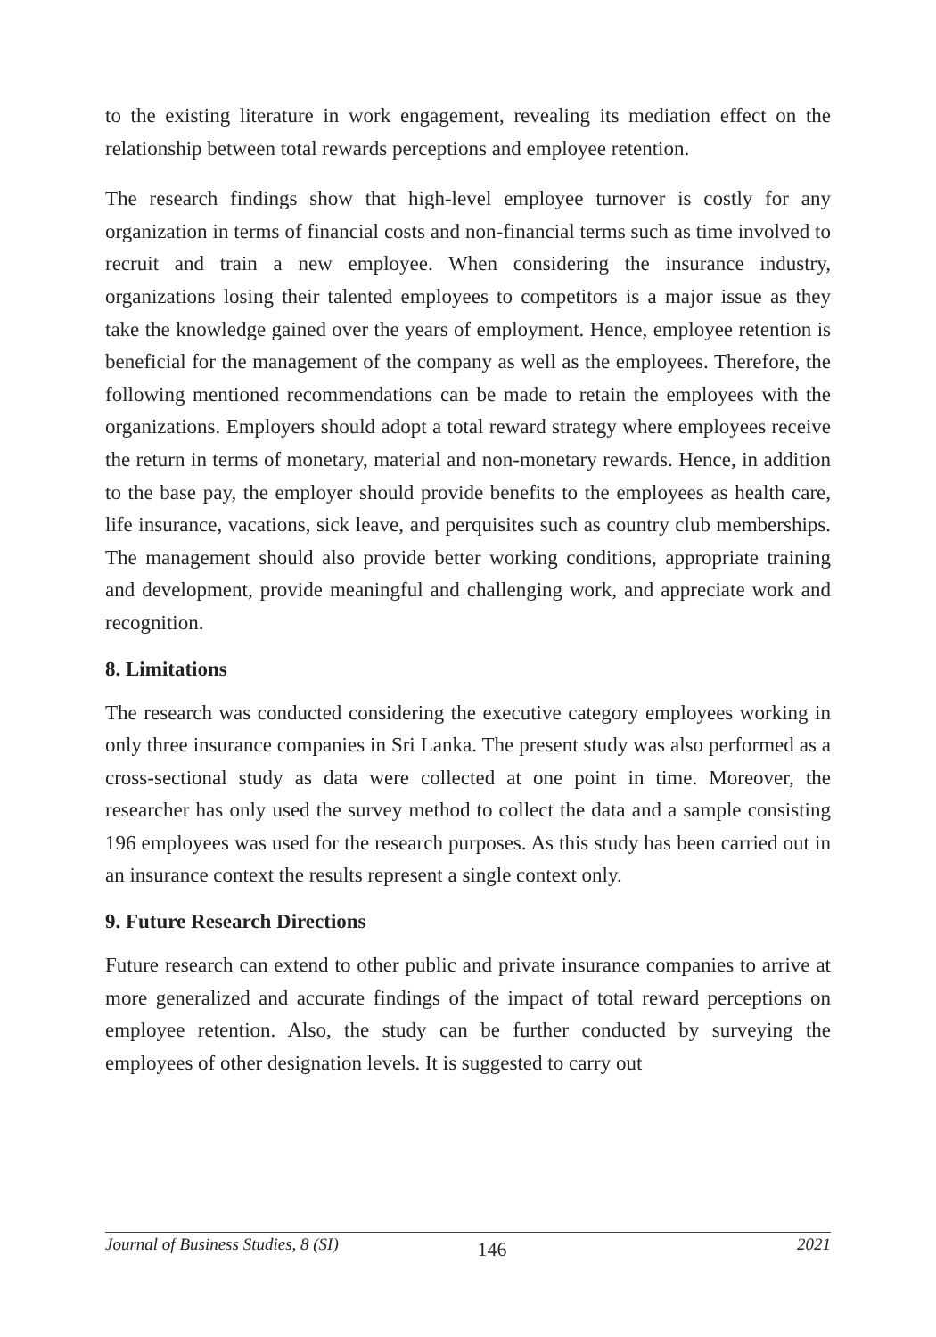to the existing literature in work engagement, revealing its mediation effect on the relationship between total rewards perceptions and employee retention.
The research findings show that high-level employee turnover is costly for any organization in terms of financial costs and non-financial terms such as time involved to recruit and train a new employee. When considering the insurance industry, organizations losing their talented employees to competitors is a major issue as they take the knowledge gained over the years of employment. Hence, employee retention is beneficial for the management of the company as well as the employees. Therefore, the following mentioned recommendations can be made to retain the employees with the organizations. Employers should adopt a total reward strategy where employees receive the return in terms of monetary, material and non-monetary rewards. Hence, in addition to the base pay, the employer should provide benefits to the employees as health care, life insurance, vacations, sick leave, and perquisites such as country club memberships. The management should also provide better working conditions, appropriate training and development, provide meaningful and challenging work, and appreciate work and recognition.
8. Limitations
The research was conducted considering the executive category employees working in only three insurance companies in Sri Lanka. The present study was also performed as a cross-sectional study as data were collected at one point in time. Moreover, the researcher has only used the survey method to collect the data and a sample consisting 196 employees was used for the research purposes. As this study has been carried out in an insurance context the results represent a single context only.
9. Future Research Directions
Future research can extend to other public and private insurance companies to arrive at more generalized and accurate findings of the impact of total reward perceptions on employee retention. Also, the study can be further conducted by surveying the employees of other designation levels. It is suggested to carry out
Journal of Business Studies, 8 (SI) 146 2021